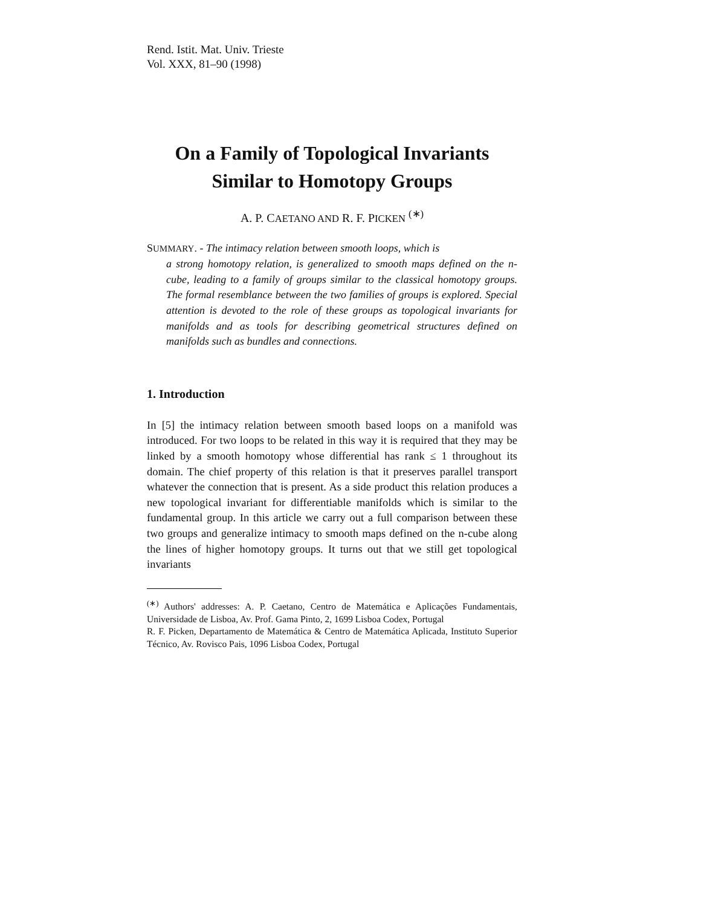Rend. Istit. Mat. Univ. Trieste
Vol. XXX, 81–90 (1998)
On a Family of Topological Invariants
Similar to Homotopy Groups
A. P. CAETANO AND R. F. PICKEN <sup>(∗)</sup>
SUMMARY. - The intimacy relation between smooth loops, which is
a strong homotopy relation, is generalized to smooth maps defined on the n-cube, leading to a family of groups similar to the classical homotopy groups. The formal resemblance between the two families of groups is explored. Special attention is devoted to the role of these groups as topological invariants for manifolds and as tools for describing geometrical structures defined on manifolds such as bundles and connections.
1. Introduction
In [5] the intimacy relation between smooth based loops on a manifold was introduced. For two loops to be related in this way it is required that they may be linked by a smooth homotopy whose differential has rank ≤ 1 throughout its domain. The chief property of this relation is that it preserves parallel transport whatever the connection that is present. As a side product this relation produces a new topological invariant for differentiable manifolds which is similar to the fundamental group. In this article we carry out a full comparison between these two groups and generalize intimacy to smooth maps defined on the n-cube along the lines of higher homotopy groups. It turns out that we still get topological invariants
<sup>(∗)</sup> Authors' addresses: A. P. Caetano, Centro de Matemática e Aplicações Fundamentais, Universidade de Lisboa, Av. Prof. Gama Pinto, 2, 1699 Lisboa Codex, Portugal
R. F. Picken, Departamento de Matemática & Centro de Matemática Aplicada, Instituto Superior Técnico, Av. Rovisco Pais, 1096 Lisboa Codex, Portugal